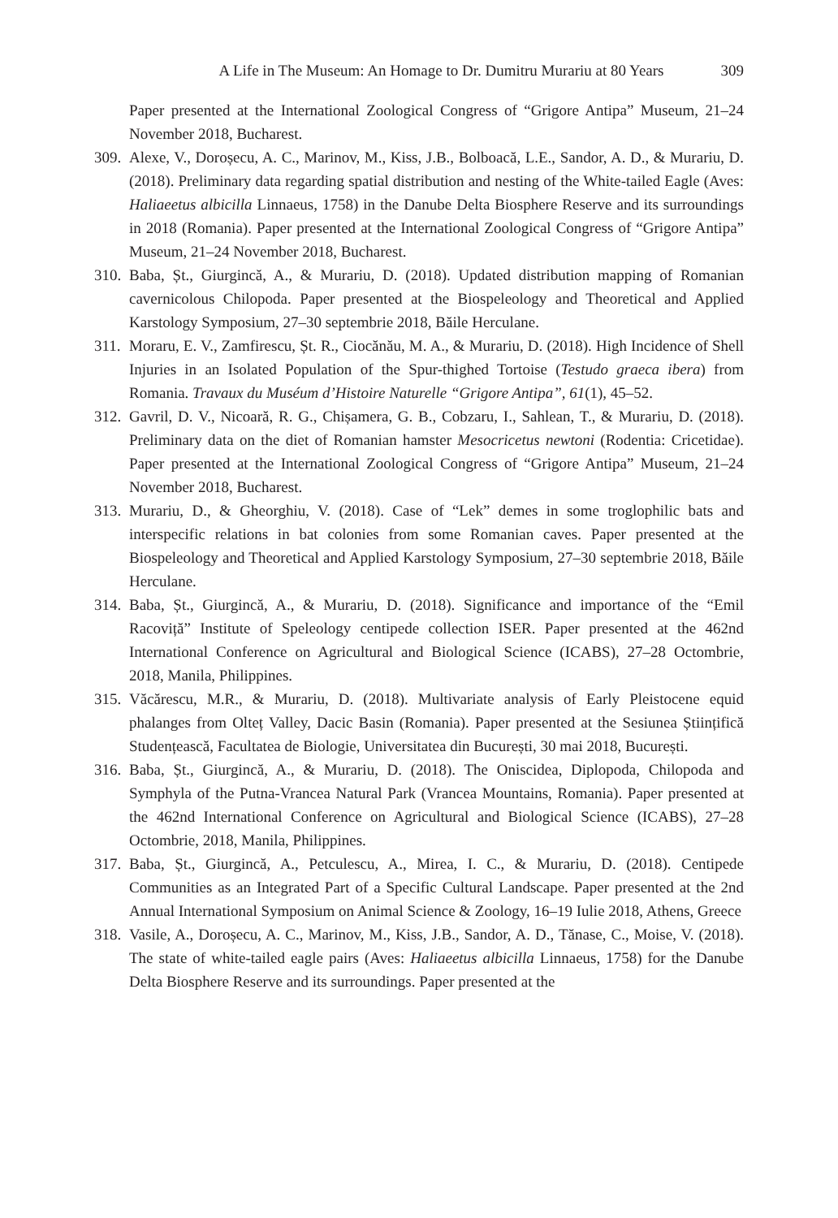A Life in The Museum: An Homage to Dr. Dumitru Murariu at 80 Years 309
Paper presented at the International Zoological Congress of “Grigore Antipa” Museum, 21–24 November 2018, Bucharest.
309. Alexe, V., Doroșecu, A. C., Marinov, M., Kiss, J.B., Bolboacă, L.E., Sandor, A. D., & Murariu, D. (2018). Preliminary data regarding spatial distribution and nesting of the White-tailed Eagle (Aves: Haliaeetus albicilla Linnaeus, 1758) in the Danube Delta Biosphere Reserve and its surroundings in 2018 (Romania). Paper presented at the International Zoological Congress of “Grigore Antipa” Museum, 21–24 November 2018, Bucharest.
310. Baba, Șt., Giurgincă, A., & Murariu, D. (2018). Updated distribution mapping of Romanian cavernicolous Chilopoda. Paper presented at the Biospeleology and Theoretical and Applied Karstology Symposium, 27–30 septembrie 2018, Băile Herculane.
311. Moraru, E. V., Zamfirescu, Șt. R., Ciocănău, M. A., & Murariu, D. (2018). High Incidence of Shell Injuries in an Isolated Population of the Spur-thighed Tortoise (Testudo graeca ibera) from Romania. Travaux du Muséum d’Histoire Naturelle “Grigore Antipa”, 61(1), 45–52.
312. Gavril, D. V., Nicoară, R. G., Chișamera, G. B., Cobzaru, I., Sahlean, T., & Murariu, D. (2018). Preliminary data on the diet of Romanian hamster Mesocricetus newtoni (Rodentia: Cricetidae). Paper presented at the International Zoological Congress of “Grigore Antipa” Museum, 21–24 November 2018, Bucharest.
313. Murariu, D., & Gheorghiu, V. (2018). Case of “Lek” demes in some troglophilic bats and interspecific relations in bat colonies from some Romanian caves. Paper presented at the Biospeleology and Theoretical and Applied Karstology Symposium, 27–30 septembrie 2018, Băile Herculane.
314. Baba, Șt., Giurgincă, A., & Murariu, D. (2018). Significance and importance of the “Emil Racoviță” Institute of Speleology centipede collection ISER. Paper presented at the 462nd International Conference on Agricultural and Biological Science (ICABS), 27–28 Octombrie, 2018, Manila, Philippines.
315. Văcărescu, M.R., & Murariu, D. (2018). Multivariate analysis of Early Pleistocene equid phalanges from Olteț Valley, Dacic Basin (Romania). Paper presented at the Sesiunea Științifică Studențească, Facultatea de Biologie, Universitatea din București, 30 mai 2018, București.
316. Baba, Șt., Giurgincă, A., & Murariu, D. (2018). The Oniscidea, Diplopoda, Chilopoda and Symphyla of the Putna-Vrancea Natural Park (Vrancea Mountains, Romania). Paper presented at the 462nd International Conference on Agricultural and Biological Science (ICABS), 27–28 Octombrie, 2018, Manila, Philippines.
317. Baba, Șt., Giurgincă, A., Petculescu, A., Mirea, I. C., & Murariu, D. (2018). Centipede Communities as an Integrated Part of a Specific Cultural Landscape. Paper presented at the 2nd Annual International Symposium on Animal Science & Zoology, 16–19 Iulie 2018, Athens, Greece
318. Vasile, A., Doroșecu, A. C., Marinov, M., Kiss, J.B., Sandor, A. D., Tănase, C., Moise, V. (2018). The state of white-tailed eagle pairs (Aves: Haliaeetus albicilla Linnaeus, 1758) for the Danube Delta Biosphere Reserve and its surroundings. Paper presented at the